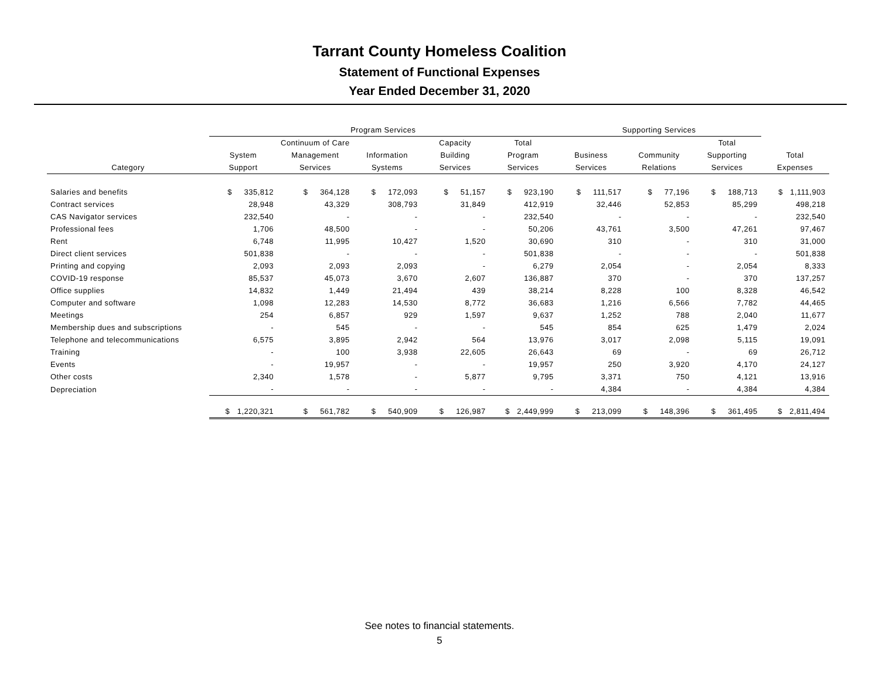Tarrant County Homeless Coalition
Statement of Functional Expenses
Year Ended December 31, 2020
| | Program Services | | | | | Supporting Services | | | |
| --- | --- | --- | --- | --- | --- | --- | --- | --- | --- |
| | | Continuum of Care | | Capacity | Total | | | Total | |
| | System | Management | Information | Building | Program | Business | Community | Supporting | Total |
| Category | Support | Services | Systems | Services | Services | Services | Relations | Services | Expenses |
| Salaries and benefits | $ 335,812 | $ 364,128 | $ 172,093 | $ 51,157 | $ 923,190 | $ 111,517 | $ 77,196 | $ 188,713 | $ 1,111,903 |
| Contract services | 28,948 | 43,329 | 308,793 | 31,849 | 412,919 | 32,446 | 52,853 | 85,299 | 498,218 |
| CAS Navigator services | 232,540 | - | - | - | 232,540 | - | - | - | 232,540 |
| Professional fees | 1,706 | 48,500 | - | - | 50,206 | 43,761 | 3,500 | 47,261 | 97,467 |
| Rent | 6,748 | 11,995 | 10,427 | 1,520 | 30,690 | 310 | - | 310 | 31,000 |
| Direct client services | 501,838 | - | - | - | 501,838 | - | - | - | 501,838 |
| Printing and copying | 2,093 | 2,093 | 2,093 | - | 6,279 | 2,054 | - | 2,054 | 8,333 |
| COVID-19 response | 85,537 | 45,073 | 3,670 | 2,607 | 136,887 | 370 | - | 370 | 137,257 |
| Office supplies | 14,832 | 1,449 | 21,494 | 439 | 38,214 | 8,228 | 100 | 8,328 | 46,542 |
| Computer and software | 1,098 | 12,283 | 14,530 | 8,772 | 36,683 | 1,216 | 6,566 | 7,782 | 44,465 |
| Meetings | 254 | 6,857 | 929 | 1,597 | 9,637 | 1,252 | 788 | 2,040 | 11,677 |
| Membership dues and subscriptions | - | 545 | - | - | 545 | 854 | 625 | 1,479 | 2,024 |
| Telephone and telecommunications | 6,575 | 3,895 | 2,942 | 564 | 13,976 | 3,017 | 2,098 | 5,115 | 19,091 |
| Training | - | 100 | 3,938 | 22,605 | 26,643 | 69 | - | 69 | 26,712 |
| Events | - | 19,957 | - | - | 19,957 | 250 | 3,920 | 4,170 | 24,127 |
| Other costs | 2,340 | 1,578 | - | 5,877 | 9,795 | 3,371 | 750 | 4,121 | 13,916 |
| Depreciation | - | - | - | - | - | 4,384 | - | 4,384 | 4,384 |
| | $ 1,220,321 | $ 561,782 | $ 540,909 | $ 126,987 | $ 2,449,999 | $ 213,099 | $ 148,396 | $ 361,495 | $ 2,811,494 |
See notes to financial statements.
5